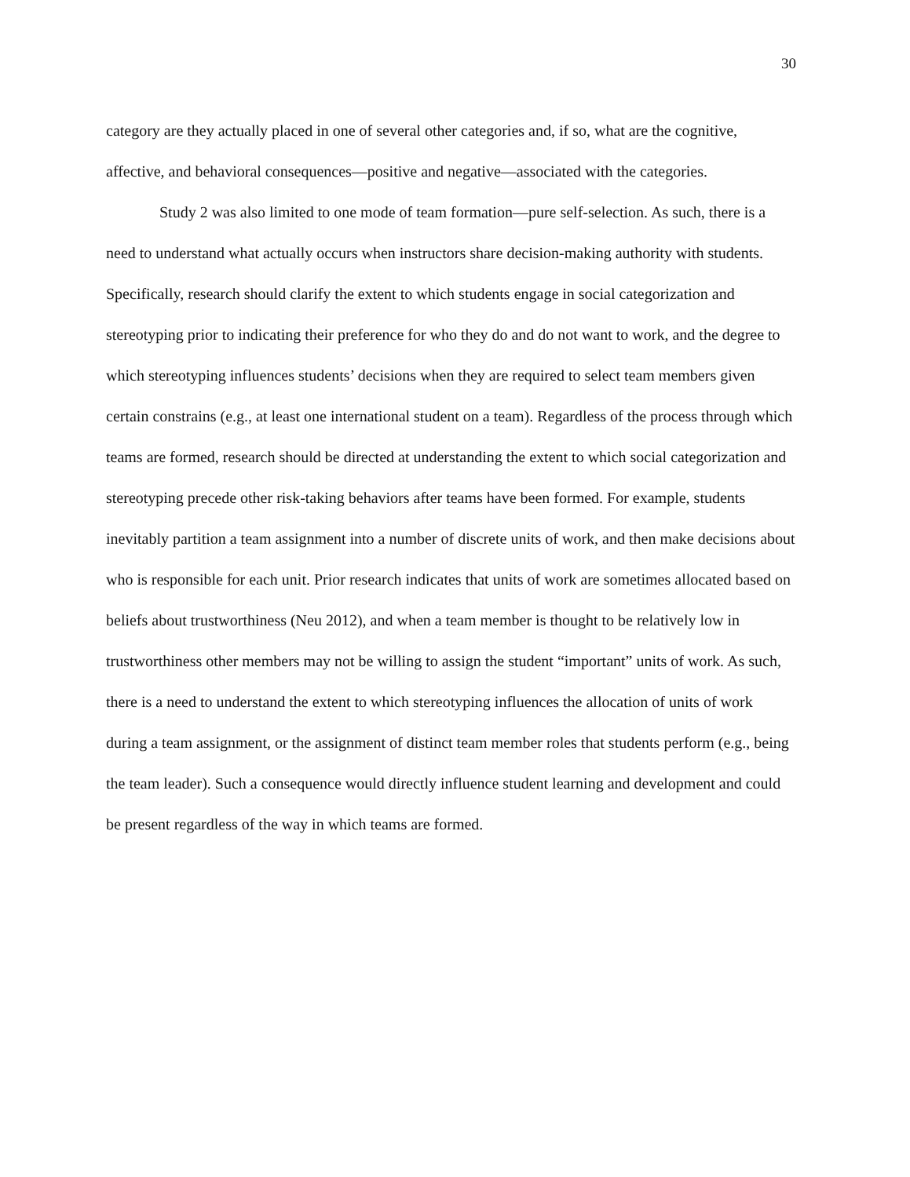30
category are they actually placed in one of several other categories and, if so, what are the cognitive, affective, and behavioral consequences—positive and negative—associated with the categories.
Study 2 was also limited to one mode of team formation—pure self-selection. As such, there is a need to understand what actually occurs when instructors share decision-making authority with students. Specifically, research should clarify the extent to which students engage in social categorization and stereotyping prior to indicating their preference for who they do and do not want to work, and the degree to which stereotyping influences students’ decisions when they are required to select team members given certain constrains (e.g., at least one international student on a team). Regardless of the process through which teams are formed, research should be directed at understanding the extent to which social categorization and stereotyping precede other risk-taking behaviors after teams have been formed. For example, students inevitably partition a team assignment into a number of discrete units of work, and then make decisions about who is responsible for each unit. Prior research indicates that units of work are sometimes allocated based on beliefs about trustworthiness (Neu 2012), and when a team member is thought to be relatively low in trustworthiness other members may not be willing to assign the student “important” units of work. As such, there is a need to understand the extent to which stereotyping influences the allocation of units of work during a team assignment, or the assignment of distinct team member roles that students perform (e.g., being the team leader). Such a consequence would directly influence student learning and development and could be present regardless of the way in which teams are formed.